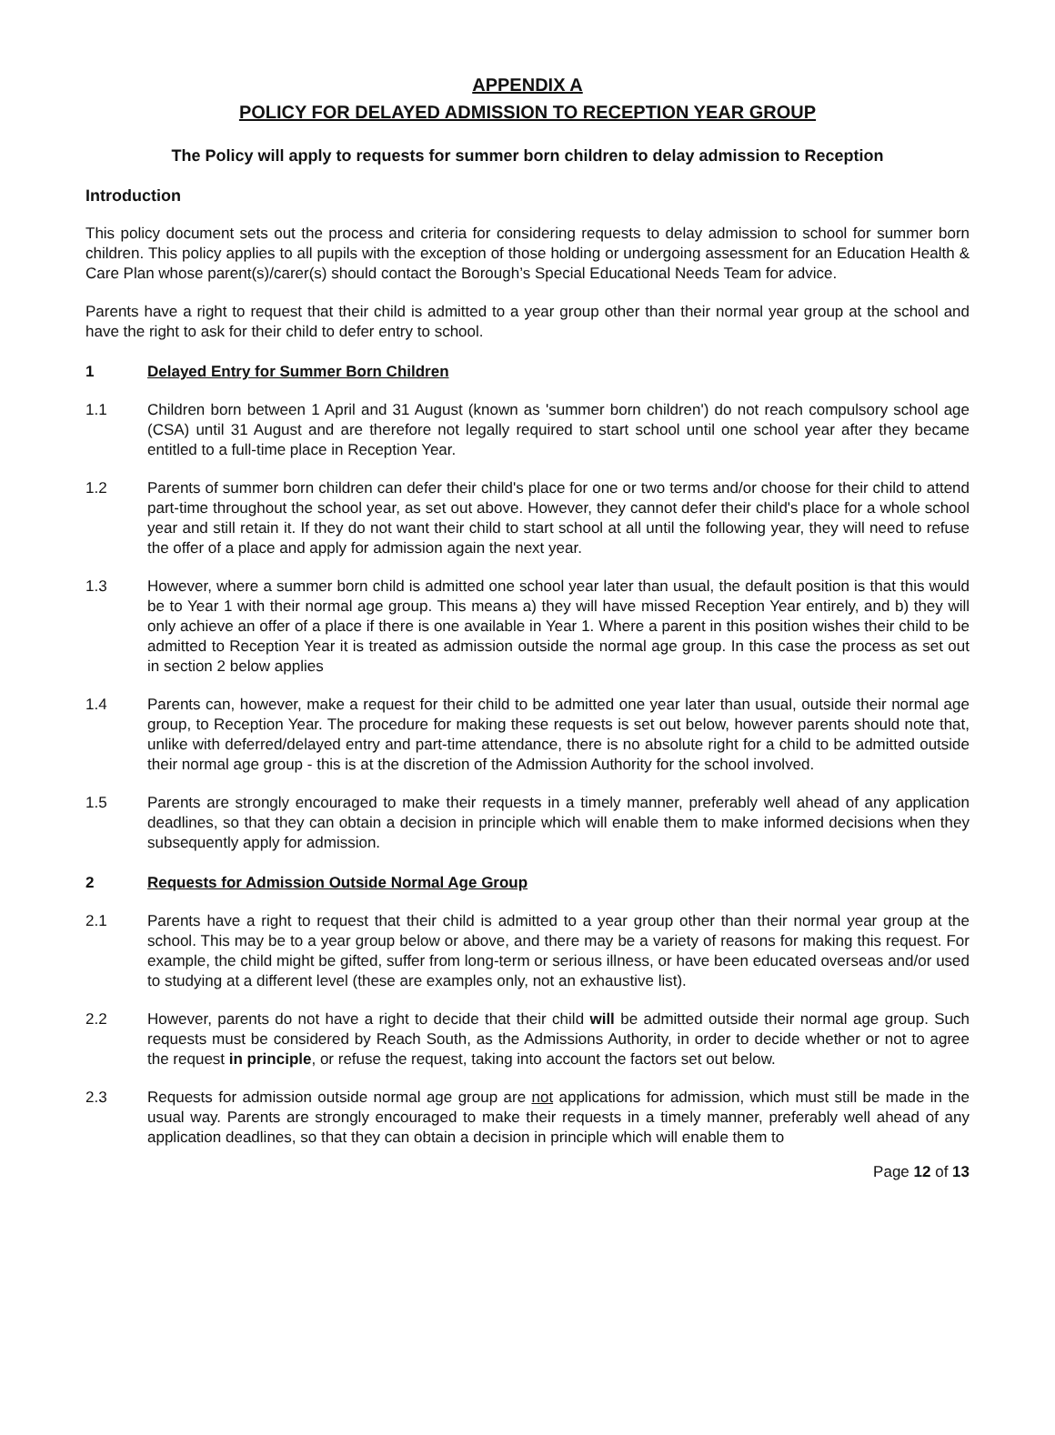APPENDIX A
POLICY FOR DELAYED ADMISSION TO RECEPTION YEAR GROUP
The Policy will apply to requests for summer born children to delay admission to Reception
Introduction
This policy document sets out the process and criteria for considering requests to delay admission to school for summer born children. This policy applies to all pupils with the exception of those holding or undergoing assessment for an Education Health & Care Plan whose parent(s)/carer(s) should contact the Borough’s Special Educational Needs Team for advice.
Parents have a right to request that their child is admitted to a year group other than their normal year group at the school and have the right to ask for their child to defer entry to school.
1 Delayed Entry for Summer Born Children
1.1 Children born between 1 April and 31 August (known as 'summer born children') do not reach compulsory school age (CSA) until 31 August and are therefore not legally required to start school until one school year after they became entitled to a full-time place in Reception Year.
1.2 Parents of summer born children can defer their child's place for one or two terms and/or choose for their child to attend part-time throughout the school year, as set out above. However, they cannot defer their child's place for a whole school year and still retain it. If they do not want their child to start school at all until the following year, they will need to refuse the offer of a place and apply for admission again the next year.
1.3 However, where a summer born child is admitted one school year later than usual, the default position is that this would be to Year 1 with their normal age group. This means a) they will have missed Reception Year entirely, and b) they will only achieve an offer of a place if there is one available in Year 1. Where a parent in this position wishes their child to be admitted to Reception Year it is treated as admission outside the normal age group. In this case the process as set out in section 2 below applies
1.4 Parents can, however, make a request for their child to be admitted one year later than usual, outside their normal age group, to Reception Year. The procedure for making these requests is set out below, however parents should note that, unlike with deferred/delayed entry and part-time attendance, there is no absolute right for a child to be admitted outside their normal age group - this is at the discretion of the Admission Authority for the school involved.
1.5 Parents are strongly encouraged to make their requests in a timely manner, preferably well ahead of any application deadlines, so that they can obtain a decision in principle which will enable them to make informed decisions when they subsequently apply for admission.
2 Requests for Admission Outside Normal Age Group
2.1 Parents have a right to request that their child is admitted to a year group other than their normal year group at the school. This may be to a year group below or above, and there may be a variety of reasons for making this request. For example, the child might be gifted, suffer from long-term or serious illness, or have been educated overseas and/or used to studying at a different level (these are examples only, not an exhaustive list).
2.2 However, parents do not have a right to decide that their child will be admitted outside their normal age group. Such requests must be considered by Reach South, as the Admissions Authority, in order to decide whether or not to agree the request in principle, or refuse the request, taking into account the factors set out below.
2.3 Requests for admission outside normal age group are not applications for admission, which must still be made in the usual way. Parents are strongly encouraged to make their requests in a timely manner, preferably well ahead of any application deadlines, so that they can obtain a decision in principle which will enable them to
Page 12 of 13